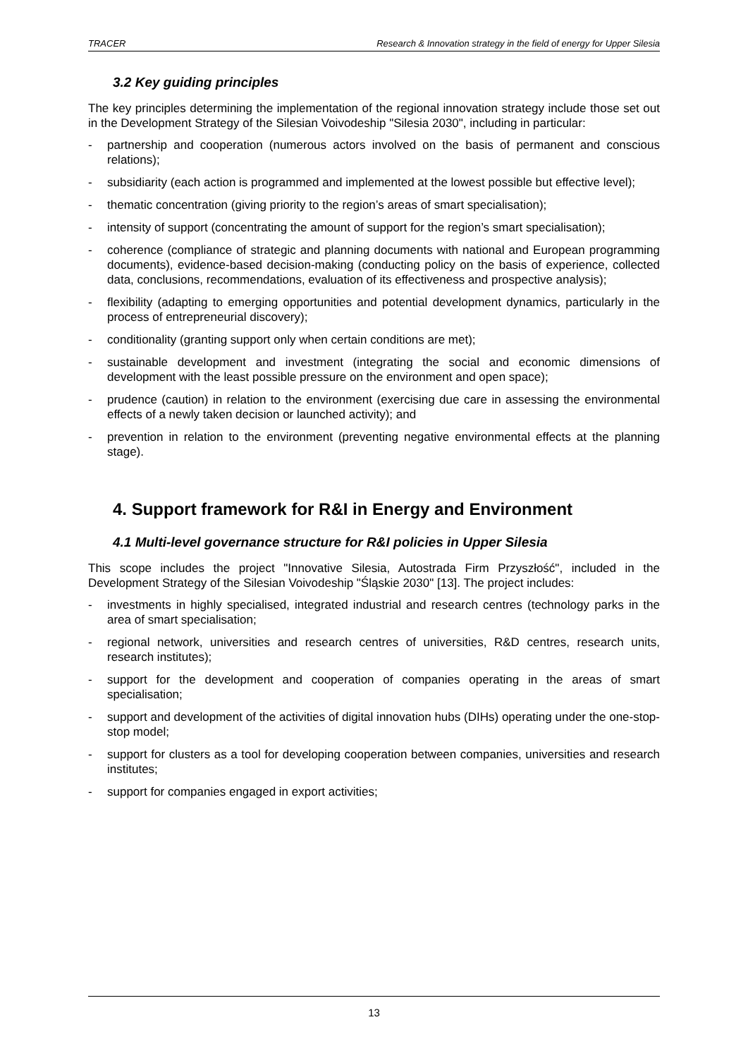TRACER Research & Innovation strategy in the field of energy for Upper Silesia
3.2 Key guiding principles
The key principles determining the implementation of the regional innovation strategy include those set out in the Development Strategy of the Silesian Voivodeship "Silesia 2030", including in particular:
- partnership and cooperation (numerous actors involved on the basis of permanent and conscious relations);
- subsidiarity (each action is programmed and implemented at the lowest possible but effective level);
- thematic concentration (giving priority to the region’s areas of smart specialisation);
- intensity of support (concentrating the amount of support for the region’s smart specialisation);
- coherence (compliance of strategic and planning documents with national and European programming documents), evidence-based decision-making (conducting policy on the basis of experience, collected data, conclusions, recommendations, evaluation of its effectiveness and prospective analysis);
- flexibility (adapting to emerging opportunities and potential development dynamics, particularly in the process of entrepreneurial discovery);
- conditionality (granting support only when certain conditions are met);
- sustainable development and investment (integrating the social and economic dimensions of development with the least possible pressure on the environment and open space);
- prudence (caution) in relation to the environment (exercising due care in assessing the environmental effects of a newly taken decision or launched activity); and
- prevention in relation to the environment (preventing negative environmental effects at the planning stage).
4. Support framework for R&I in Energy and Environment
4.1 Multi-level governance structure for R&I policies in Upper Silesia
This scope includes the project "Innovative Silesia, Autostrada Firm Przyszłość", included in the Development Strategy of the Silesian Voivodeship "Śląskie 2030" [13]. The project includes:
- investments in highly specialised, integrated industrial and research centres (technology parks in the area of smart specialisation;
- regional network, universities and research centres of universities, R&D centres, research units, research institutes);
- support for the development and cooperation of companies operating in the areas of smart specialisation;
- support and development of the activities of digital innovation hubs (DIHs) operating under the one-stop-stop model;
- support for clusters as a tool for developing cooperation between companies, universities and research institutes;
- support for companies engaged in export activities;
13